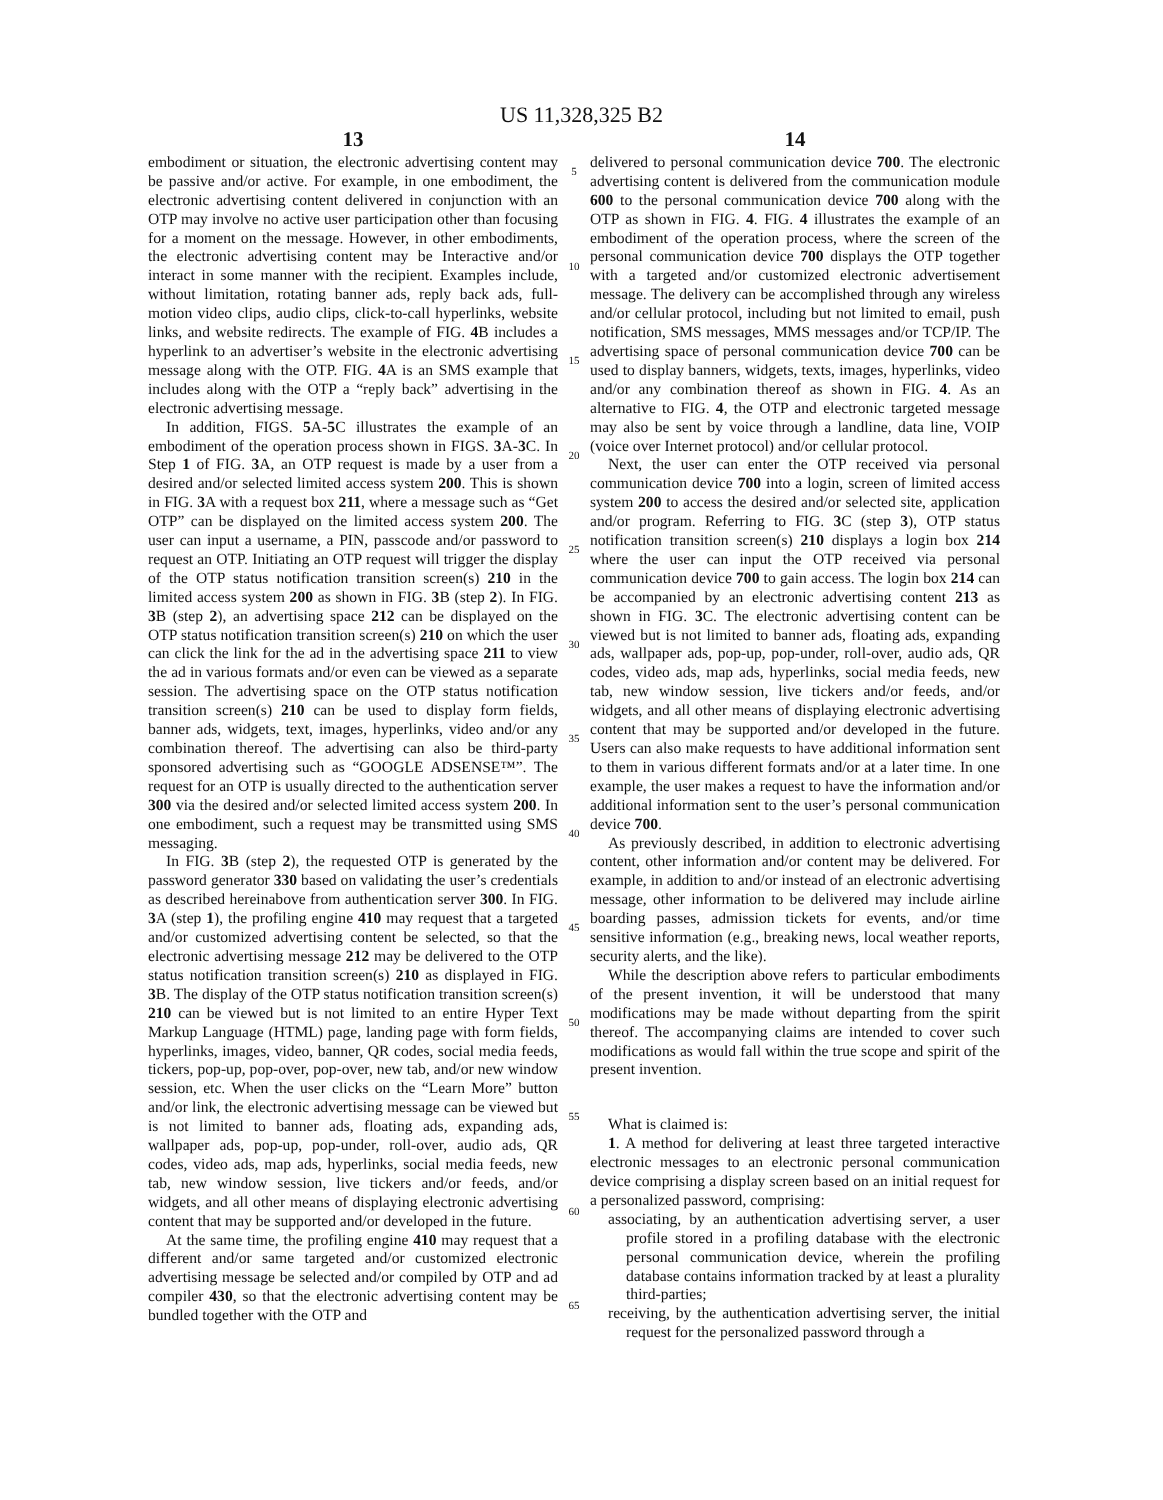US 11,328,325 B2
13
embodiment or situation, the electronic advertising content may be passive and/or active. For example, in one embodiment, the electronic advertising content delivered in conjunction with an OTP may involve no active user participation other than focusing for a moment on the message. However, in other embodiments, the electronic advertising content may be Interactive and/or interact in some manner with the recipient. Examples include, without limitation, rotating banner ads, reply back ads, full-motion video clips, audio clips, click-to-call hyperlinks, website links, and website redirects. The example of FIG. 4 B includes a hyperlink to an advertiser’s website in the electronic advertising message along with the OTP. FIG. 4 A is an SMS example that includes along with the OTP a “reply back” advertising in the electronic advertising message.
In addition, FIGS. 5 A-5 C illustrates the example of an embodiment of the operation process shown in FIGS. 3 A-3 C. In Step 1 of FIG. 3 A, an OTP request is made by a user from a desired and/or selected limited access system 200. This is shown in FIG. 3 A with a request box 211, where a message such as “Get OTP” can be displayed on the limited access system 200. The user can input a username, a PIN, passcode and/or password to request an OTP. Initiating an OTP request will trigger the display of the OTP status notification transition screen(s) 210 in the limited access system 200 as shown in FIG. 3 B (step 2). In FIG. 3 B (step 2), an advertising space 212 can be displayed on the OTP status notification transition screen(s) 210 on which the user can click the link for the ad in the advertising space 211 to view the ad in various formats and/or even can be viewed as a separate session. The advertising space on the OTP status notification transition screen(s) 210 can be used to display form fields, banner ads, widgets, text, images, hyperlinks, video and/or any combination thereof. The advertising can also be third-party sponsored advertising such as “GOOGLE ADSENSE™”. The request for an OTP is usually directed to the authentication server 300 via the desired and/or selected limited access system 200. In one embodiment, such a request may be transmitted using SMS messaging.
In FIG. 3 B (step 2), the requested OTP is generated by the password generator 330 based on validating the user’s credentials as described hereinabove from authentication server 300. In FIG. 3 A (step 1), the profiling engine 410 may request that a targeted and/or customized advertising content be selected, so that the electronic advertising message 212 may be delivered to the OTP status notification transition screen(s) 210 as displayed in FIG. 3 B. The display of the OTP status notification transition screen(s) 210 can be viewed but is not limited to an entire Hyper Text Markup Language (HTML) page, landing page with form fields, hyperlinks, images, video, banner, QR codes, social media feeds, tickers, pop-up, pop-over, pop-over, new tab, and/or new window session, etc. When the user clicks on the “Learn More” button and/or link, the electronic advertising message can be viewed but is not limited to banner ads, floating ads, expanding ads, wallpaper ads, pop-up, pop-under, roll-over, audio ads, QR codes, video ads, map ads, hyperlinks, social media feeds, new tab, new window session, live tickers and/or feeds, and/or widgets, and all other means of displaying electronic advertising content that may be supported and/or developed in the future.
At the same time, the profiling engine 410 may request that a different and/or same targeted and/or customized electronic advertising message be selected and/or compiled by OTP and ad compiler 430, so that the electronic advertising content may be bundled together with the OTP and
5
10
15
20
25
30
35
40
45
50
55
60
65
14
delivered to personal communication device 700. The electronic advertising content is delivered from the communication module 600 to the personal communication device 700 along with the OTP as shown in FIG. 4. FIG. 4 illustrates the example of an embodiment of the operation process, where the screen of the personal communication device 700 displays the OTP together with a targeted and/or customized electronic advertisement message. The delivery can be accomplished through any wireless and/or cellular protocol, including but not limited to email, push notification, SMS messages, MMS messages and/or TCP/IP. The advertising space of personal communication device 700 can be used to display banners, widgets, texts, images, hyperlinks, video and/or any combination thereof as shown in FIG. 4. As an alternative to FIG. 4, the OTP and electronic targeted message may also be sent by voice through a landline, data line, VOIP (voice over Internet protocol) and/or cellular protocol.
Next, the user can enter the OTP received via personal communication device 700 into a login, screen of limited access system 200 to access the desired and/or selected site, application and/or program. Referring to FIG. 3 C (step 3), OTP status notification transition screen(s) 210 displays a login box 214 where the user can input the OTP received via personal communication device 700 to gain access. The login box 214 can be accompanied by an electronic advertising content 213 as shown in FIG. 3 C. The electronic advertising content can be viewed but is not limited to banner ads, floating ads, expanding ads, wallpaper ads, pop-up, pop-under, roll-over, audio ads, QR codes, video ads, map ads, hyperlinks, social media feeds, new tab, new window session, live tickers and/or feeds, and/or widgets, and all other means of displaying electronic advertising content that may be supported and/or developed in the future. Users can also make requests to have additional information sent to them in various different formats and/or at a later time. In one example, the user makes a request to have the information and/or additional information sent to the user’s personal communication device 700.
As previously described, in addition to electronic advertising content, other information and/or content may be delivered. For example, in addition to and/or instead of an electronic advertising message, other information to be delivered may include airline boarding passes, admission tickets for events, and/or time sensitive information (e.g., breaking news, local weather reports, security alerts, and the like).
While the description above refers to particular embodiments of the present invention, it will be understood that many modifications may be made without departing from the spirit thereof. The accompanying claims are intended to cover such modifications as would fall within the true scope and spirit of the present invention.
What is claimed is:
1. A method for delivering at least three targeted interactive electronic messages to an electronic personal communication device comprising a display screen based on an initial request for a personalized password, comprising:
associating, by an authentication advertising server, a user profile stored in a profiling database with the electronic personal communication device, wherein the profiling database contains information tracked by at least a plurality third-parties;
receiving, by the authentication advertising server, the initial request for the personalized password through a